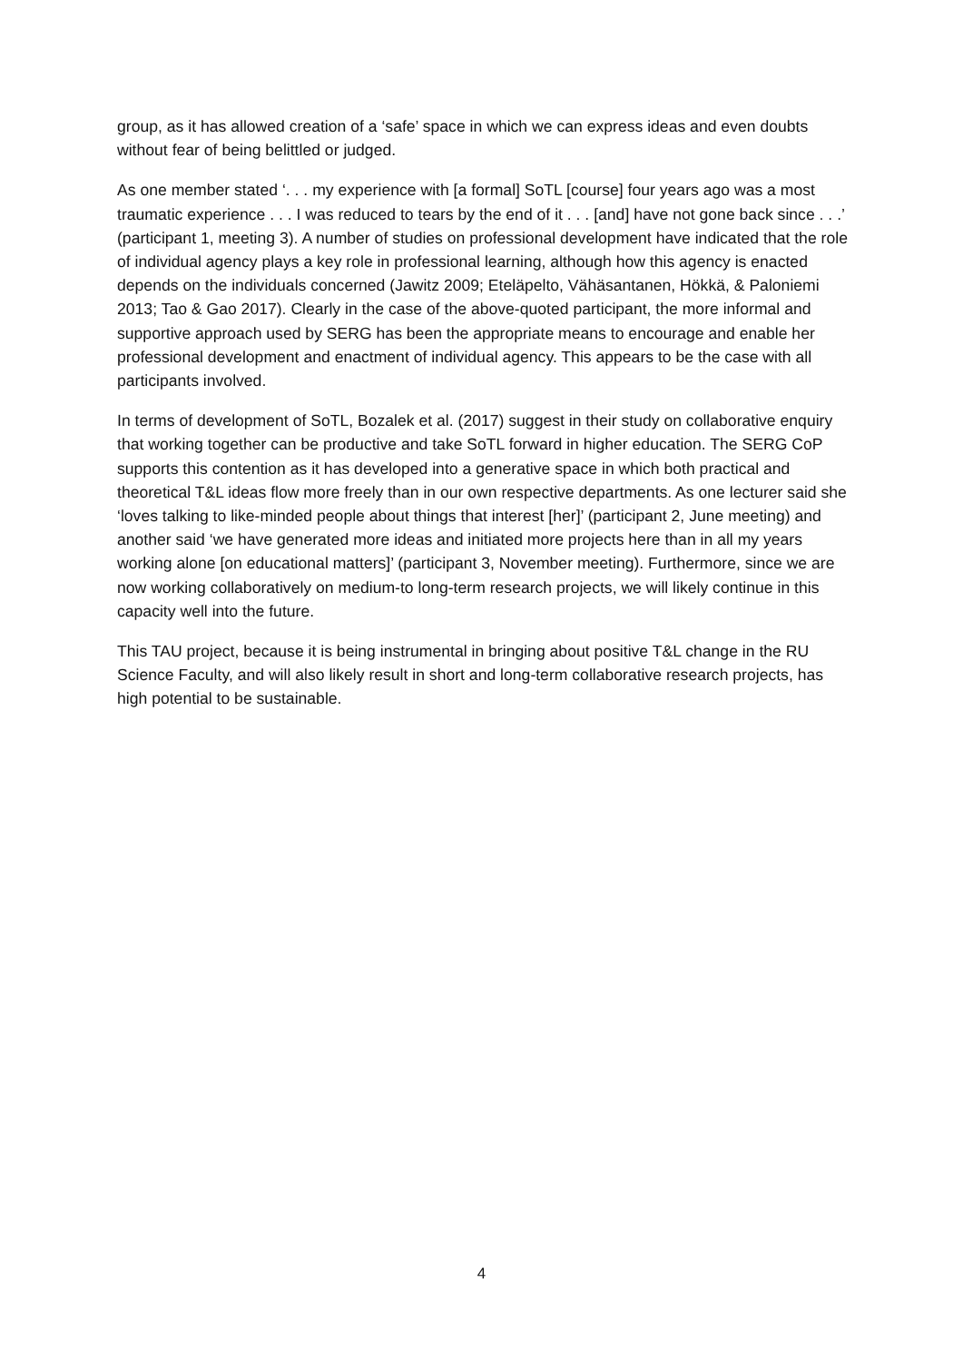group, as it has allowed creation of a ‘safe’ space in which we can express ideas and even doubts without fear of being belittled or judged.
As one member stated ‘. . . my experience with [a formal] SoTL [course] four years ago was a most traumatic experience . . . I was reduced to tears by the end of it . . . [and] have not gone back since . . .’ (participant 1, meeting 3). A number of studies on professional development have indicated that the role of individual agency plays a key role in professional learning, although how this agency is enacted depends on the individuals concerned (Jawitz 2009; Eteläpelto, Vähäsantanen, Hökkä, & Paloniemi 2013; Tao & Gao 2017). Clearly in the case of the above-quoted participant, the more informal and supportive approach used by SERG has been the appropriate means to encourage and enable her professional development and enactment of individual agency. This appears to be the case with all participants involved.
In terms of development of SoTL, Bozalek et al. (2017) suggest in their study on collaborative enquiry that working together can be productive and take SoTL forward in higher education. The SERG CoP supports this contention as it has developed into a generative space in which both practical and theoretical T&L ideas flow more freely than in our own respective departments. As one lecturer said she ‘loves talking to like-minded people about things that interest [her]’ (participant 2, June meeting) and another said ‘we have generated more ideas and initiated more projects here than in all my years working alone [on educational matters]’ (participant 3, November meeting). Furthermore, since we are now working collaboratively on medium-to long-term research projects, we will likely continue in this capacity well into the future.
This TAU project, because it is being instrumental in bringing about positive T&L change in the RU Science Faculty, and will also likely result in short and long-term collaborative research projects, has high potential to be sustainable.
4